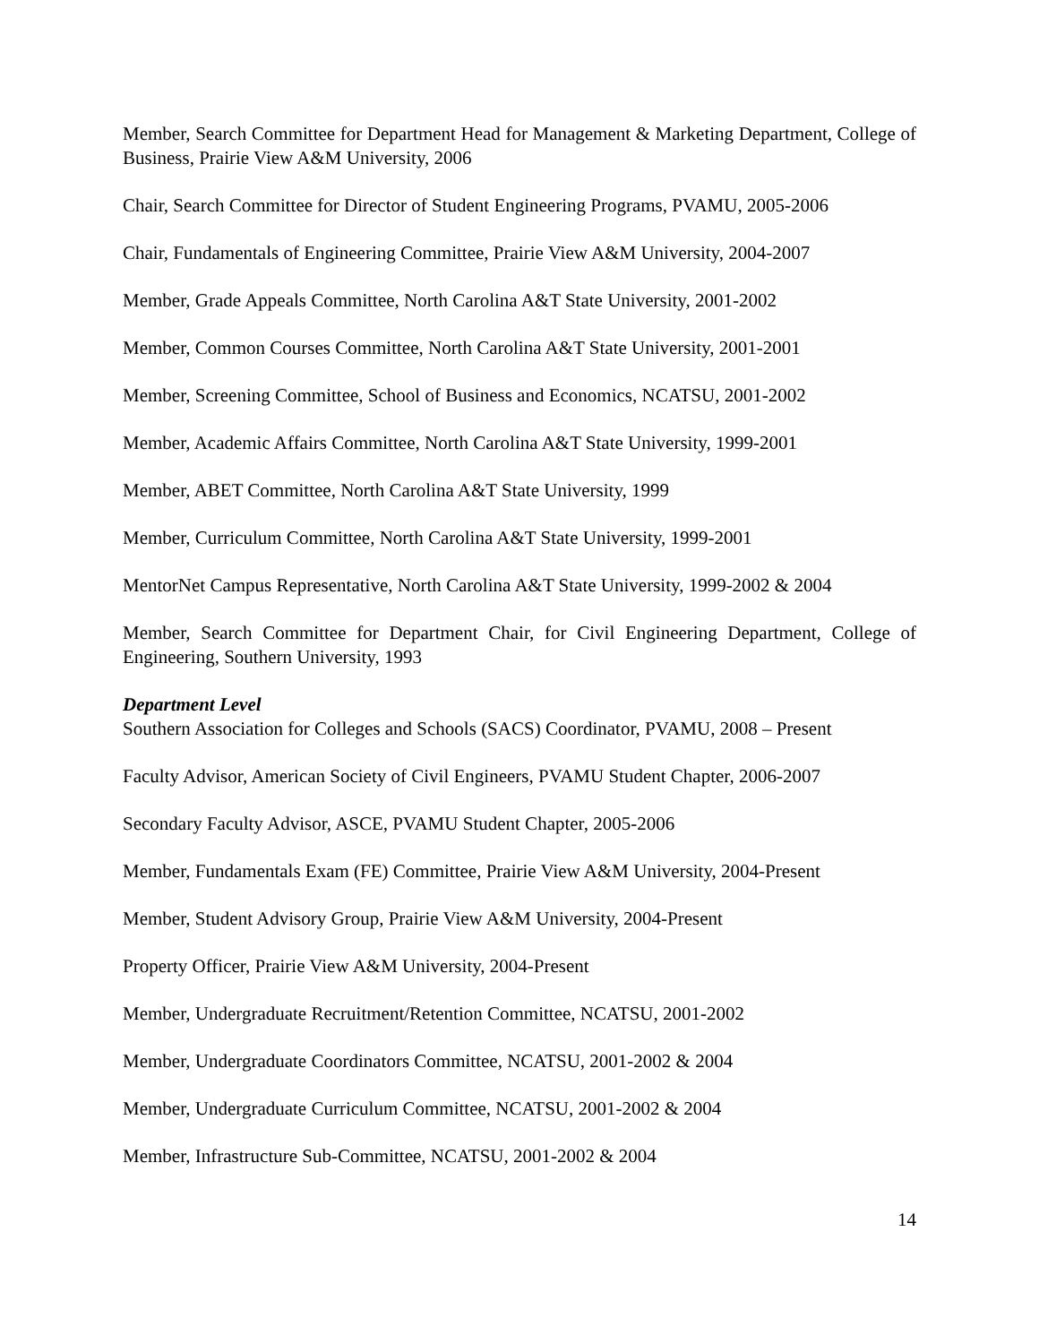Member, Search Committee for Department Head for Management & Marketing Department, College of Business, Prairie View A&M University, 2006
Chair, Search Committee for Director of Student Engineering Programs, PVAMU, 2005-2006
Chair, Fundamentals of Engineering Committee, Prairie View A&M University, 2004-2007
Member, Grade Appeals Committee, North Carolina A&T State University, 2001-2002
Member, Common Courses Committee, North Carolina A&T State University, 2001-2001
Member, Screening Committee, School of Business and Economics, NCATSU, 2001-2002
Member, Academic Affairs Committee, North Carolina A&T State University, 1999-2001
Member, ABET Committee, North Carolina A&T State University, 1999
Member, Curriculum Committee, North Carolina A&T State University, 1999-2001
MentorNet Campus Representative, North Carolina A&T State University, 1999-2002 & 2004
Member, Search Committee for Department Chair, for Civil Engineering Department, College of Engineering, Southern University, 1993
Department Level
Southern Association for Colleges and Schools (SACS) Coordinator, PVAMU, 2008 – Present
Faculty Advisor, American Society of Civil Engineers, PVAMU Student Chapter, 2006-2007
Secondary Faculty Advisor, ASCE, PVAMU Student Chapter, 2005-2006
Member, Fundamentals Exam (FE) Committee, Prairie View A&M University, 2004-Present
Member, Student Advisory Group, Prairie View A&M University, 2004-Present
Property Officer, Prairie View A&M University, 2004-Present
Member, Undergraduate Recruitment/Retention Committee, NCATSU, 2001-2002
Member, Undergraduate Coordinators Committee, NCATSU, 2001-2002 & 2004
Member, Undergraduate Curriculum Committee, NCATSU, 2001-2002 & 2004
Member, Infrastructure Sub-Committee, NCATSU, 2001-2002 & 2004
14